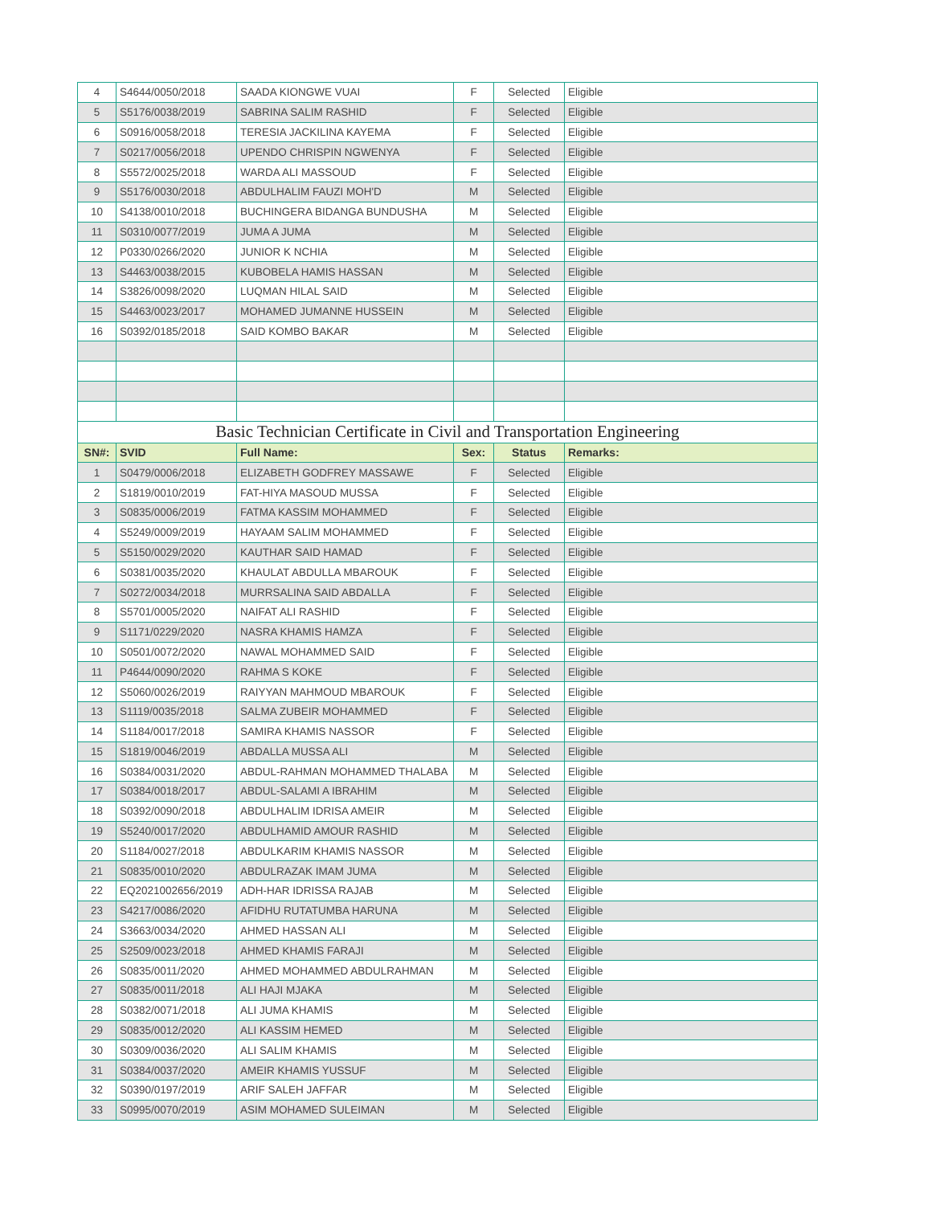| 4 | S4644/0050/2018 | SAADA KIONGWE VUAI | F | Selected | Eligible |
| 5 | S5176/0038/2019 | SABRINA SALIM RASHID | F | Selected | Eligible |
| 6 | S0916/0058/2018 | TERESIA JACKILINA KAYEMA | F | Selected | Eligible |
| 7 | S0217/0056/2018 | UPENDO CHRISPIN NGWENYA | F | Selected | Eligible |
| 8 | S5572/0025/2018 | WARDA ALI MASSOUD | F | Selected | Eligible |
| 9 | S5176/0030/2018 | ABDULHALIM FAUZI MOH'D | M | Selected | Eligible |
| 10 | S4138/0010/2018 | BUCHINGERA BIDANGA BUNDUSHA | M | Selected | Eligible |
| 11 | S0310/0077/2019 | JUMA A JUMA | M | Selected | Eligible |
| 12 | P0330/0266/2020 | JUNIOR K NCHIA | M | Selected | Eligible |
| 13 | S4463/0038/2015 | KUBOBELA HAMIS HASSAN | M | Selected | Eligible |
| 14 | S3826/0098/2020 | LUQMAN HILAL SAID | M | Selected | Eligible |
| 15 | S4463/0023/2017 | MOHAMED JUMANNE HUSSEIN | M | Selected | Eligible |
| 16 | S0392/0185/2018 | SAID KOMBO BAKAR | M | Selected | Eligible |
| Basic Technician Certificate in Civil and Transportation Engineering | | | | | |
| SN#: | SVID | Full Name: | Sex: | Status | Remarks: |
| 1 | S0479/0006/2018 | ELIZABETH GODFREY MASSAWE | F | Selected | Eligible |
| 2 | S1819/0010/2019 | FAT-HIYA MASOUD MUSSA | F | Selected | Eligible |
| 3 | S0835/0006/2019 | FATMA KASSIM MOHAMMED | F | Selected | Eligible |
| 4 | S5249/0009/2019 | HAYAAM SALIM MOHAMMED | F | Selected | Eligible |
| 5 | S5150/0029/2020 | KAUTHAR SAID HAMAD | F | Selected | Eligible |
| 6 | S0381/0035/2020 | KHAULAT ABDULLA MBAROUK | F | Selected | Eligible |
| 7 | S0272/0034/2018 | MURRSALINA SAID ABDALLA | F | Selected | Eligible |
| 8 | S5701/0005/2020 | NAIFAT ALI RASHID | F | Selected | Eligible |
| 9 | S1171/0229/2020 | NASRA KHAMIS HAMZA | F | Selected | Eligible |
| 10 | S0501/0072/2020 | NAWAL MOHAMMED SAID | F | Selected | Eligible |
| 11 | P4644/0090/2020 | RAHMA S KOKE | F | Selected | Eligible |
| 12 | S5060/0026/2019 | RAIYYAN MAHMOUD MBAROUK | F | Selected | Eligible |
| 13 | S1119/0035/2018 | SALMA ZUBEIR MOHAMMED | F | Selected | Eligible |
| 14 | S1184/0017/2018 | SAMIRA KHAMIS NASSOR | F | Selected | Eligible |
| 15 | S1819/0046/2019 | ABDALLA MUSSA ALI | M | Selected | Eligible |
| 16 | S0384/0031/2020 | ABDUL-RAHMAN MOHAMMED THALABA | M | Selected | Eligible |
| 17 | S0384/0018/2017 | ABDUL-SALAMI A IBRAHIM | M | Selected | Eligible |
| 18 | S0392/0090/2018 | ABDULHALIM IDRISA AMEIR | M | Selected | Eligible |
| 19 | S5240/0017/2020 | ABDULHAMID AMOUR RASHID | M | Selected | Eligible |
| 20 | S1184/0027/2018 | ABDULKARIM KHAMIS NASSOR | M | Selected | Eligible |
| 21 | S0835/0010/2020 | ABDULRAZAK IMAM JUMA | M | Selected | Eligible |
| 22 | EQ2021002656/2019 | ADH-HAR IDRISSA RAJAB | M | Selected | Eligible |
| 23 | S4217/0086/2020 | AFIDHU RUTATUMBA HARUNA | M | Selected | Eligible |
| 24 | S3663/0034/2020 | AHMED HASSAN ALI | M | Selected | Eligible |
| 25 | S2509/0023/2018 | AHMED KHAMIS FARAJI | M | Selected | Eligible |
| 26 | S0835/0011/2020 | AHMED MOHAMMED ABDULRAHMAN | M | Selected | Eligible |
| 27 | S0835/0011/2018 | ALI HAJI MJAKA | M | Selected | Eligible |
| 28 | S0382/0071/2018 | ALI JUMA KHAMIS | M | Selected | Eligible |
| 29 | S0835/0012/2020 | ALI KASSIM HEMED | M | Selected | Eligible |
| 30 | S0309/0036/2020 | ALI SALIM KHAMIS | M | Selected | Eligible |
| 31 | S0384/0037/2020 | AMEIR KHAMIS YUSSUF | M | Selected | Eligible |
| 32 | S0390/0197/2019 | ARIF SALEH JAFFAR | M | Selected | Eligible |
| 33 | S0995/0070/2019 | ASIM MOHAMED SULEIMAN | M | Selected | Eligible |